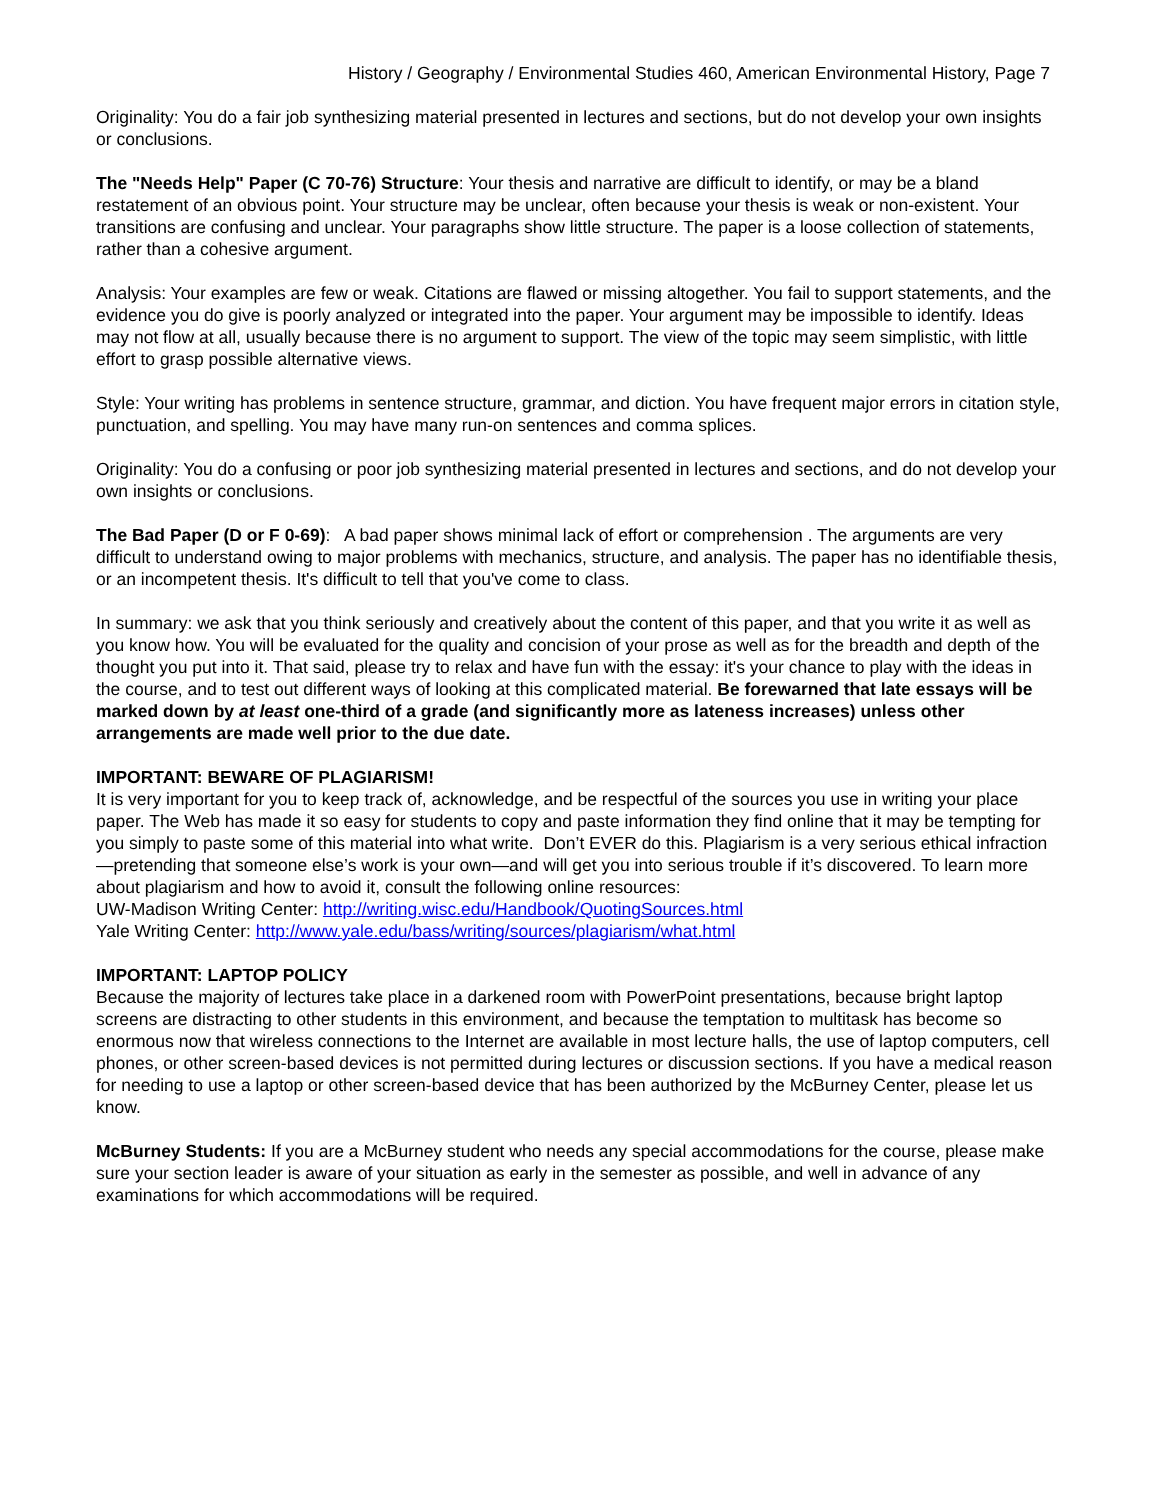History / Geography / Environmental Studies 460, American Environmental History, Page 7
Originality: You do a fair job synthesizing material presented in lectures and sections, but do not develop your own insights or conclusions.
The "Needs Help" Paper (C 70-76) Structure: Your thesis and narrative are difficult to identify, or may be a bland restatement of an obvious point. Your structure may be unclear, often because your thesis is weak or non-existent. Your transitions are confusing and unclear. Your paragraphs show little structure. The paper is a loose collection of statements, rather than a cohesive argument.
Analysis: Your examples are few or weak. Citations are flawed or missing altogether. You fail to support statements, and the evidence you do give is poorly analyzed or integrated into the paper. Your argument may be impossible to identify. Ideas may not flow at all, usually because there is no argument to support. The view of the topic may seem simplistic, with little effort to grasp possible alternative views.
Style: Your writing has problems in sentence structure, grammar, and diction. You have frequent major errors in citation style, punctuation, and spelling. You may have many run-on sentences and comma splices.
Originality: You do a confusing or poor job synthesizing material presented in lectures and sections, and do not develop your own insights or conclusions.
The Bad Paper (D or F 0-69): A bad paper shows minimal lack of effort or comprehension . The arguments are very difficult to understand owing to major problems with mechanics, structure, and analysis. The paper has no identifiable thesis, or an incompetent thesis. It's difficult to tell that you've come to class.
In summary: we ask that you think seriously and creatively about the content of this paper, and that you write it as well as you know how. You will be evaluated for the quality and concision of your prose as well as for the breadth and depth of the thought you put into it. That said, please try to relax and have fun with the essay: it's your chance to play with the ideas in the course, and to test out different ways of looking at this complicated material. Be forewarned that late essays will be marked down by at least one-third of a grade (and significantly more as lateness increases) unless other arrangements are made well prior to the due date.
IMPORTANT: BEWARE OF PLAGIARISM!
It is very important for you to keep track of, acknowledge, and be respectful of the sources you use in writing your place paper. The Web has made it so easy for students to copy and paste information they find online that it may be tempting for you simply to paste some of this material into what write. Don’t EVER do this. Plagiarism is a very serious ethical infraction—pretending that someone else’s work is your own—and will get you into serious trouble if it’s discovered. To learn more about plagiarism and how to avoid it, consult the following online resources:
UW-Madison Writing Center: http://writing.wisc.edu/Handbook/QuotingSources.html
Yale Writing Center: http://www.yale.edu/bass/writing/sources/plagiarism/what.html
IMPORTANT: LAPTOP POLICY
Because the majority of lectures take place in a darkened room with PowerPoint presentations, because bright laptop screens are distracting to other students in this environment, and because the temptation to multitask has become so enormous now that wireless connections to the Internet are available in most lecture halls, the use of laptop computers, cell phones, or other screen-based devices is not permitted during lectures or discussion sections. If you have a medical reason for needing to use a laptop or other screen-based device that has been authorized by the McBurney Center, please let us know.
McBurney Students: If you are a McBurney student who needs any special accommodations for the course, please make sure your section leader is aware of your situation as early in the semester as possible, and well in advance of any examinations for which accommodations will be required.